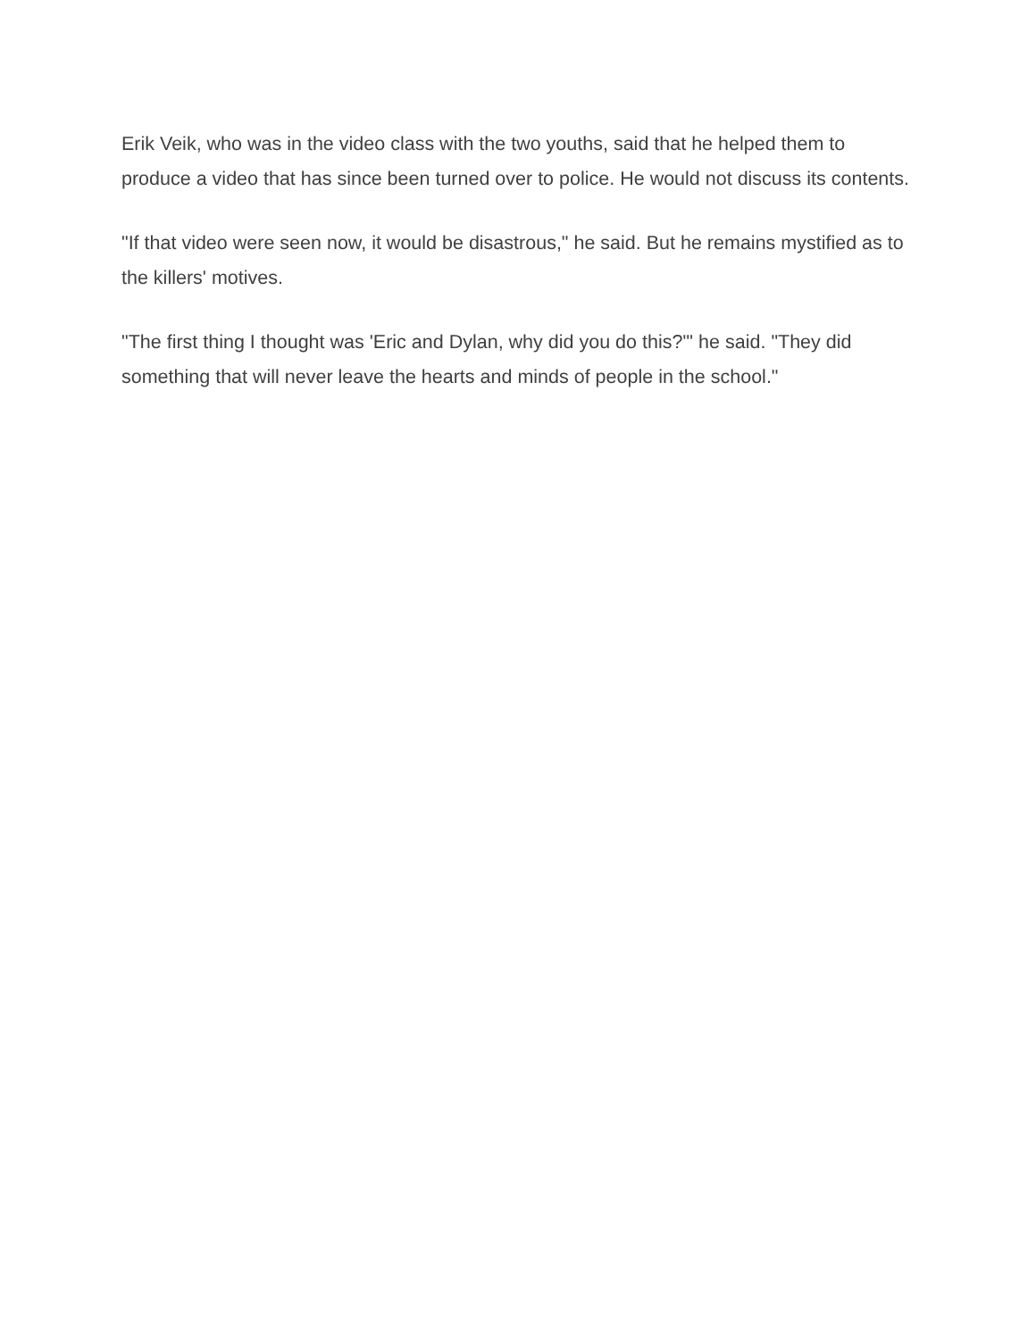Erik Veik, who was in the video class with the two youths, said that he helped them to produce a video that has since been turned over to police. He would not discuss its contents.
"If that video were seen now, it would be disastrous," he said. But he remains mystified as to the killers' motives.
"The first thing I thought was 'Eric and Dylan, why did you do this?"' he said. "They did something that will never leave the hearts and minds of people in the school."